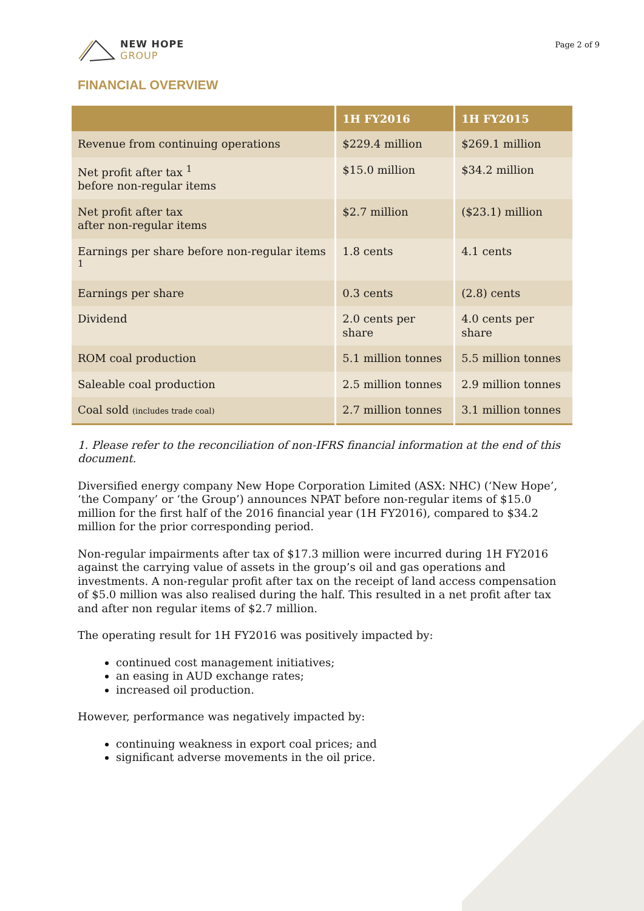NEW HOPE
GROUP
Page 2 of 9
FINANCIAL OVERVIEW
| | 1H FY2016 | 1H FY2015 |
| --- | --- | --- |
| Revenue from continuing operations | $229.4 million | $269.1 million |
| Net profit after tax <sup>1</sup> before non-regular items | $15.0 million | $34.2 million |
| Net profit after tax after non-regular items | $2.7 million | ($23.1) million |
| Earnings per share before non-regular items <sup>1</sup> | 1.8 cents | 4.1 cents |
| Earnings per share | 0.3 cents | (2.8) cents |
| Dividend | 2.0 cents per share | 4.0 cents per share |
| ROM coal production | 5.1 million tonnes | 5.5 million tonnes |
| Saleable coal production | 2.5 million tonnes | 2.9 million tonnes |
| Coal sold (includes trade coal) | 2.7 million tonnes | 3.1 million tonnes |
1. Please refer to the reconciliation of non-IFRS financial information at the end of this document.
Diversified energy company New Hope Corporation Limited (ASX: NHC) (‘New Hope’, ‘the Company’ or ‘the Group’) announces NPAT before non-regular items of $15.0 million for the first half of the 2016 financial year (1H FY2016), compared to $34.2 million for the prior corresponding period.
Non-regular impairments after tax of $17.3 million were incurred during 1H FY2016 against the carrying value of assets in the group’s oil and gas operations and investments. A non-regular profit after tax on the receipt of land access compensation of $5.0 million was also realised during the half. This resulted in a net profit after tax and after non regular items of $2.7 million.
The operating result for 1H FY2016 was positively impacted by:
continued cost management initiatives;
an easing in AUD exchange rates;
increased oil production.
However, performance was negatively impacted by:
continuing weakness in export coal prices; and
significant adverse movements in the oil price.